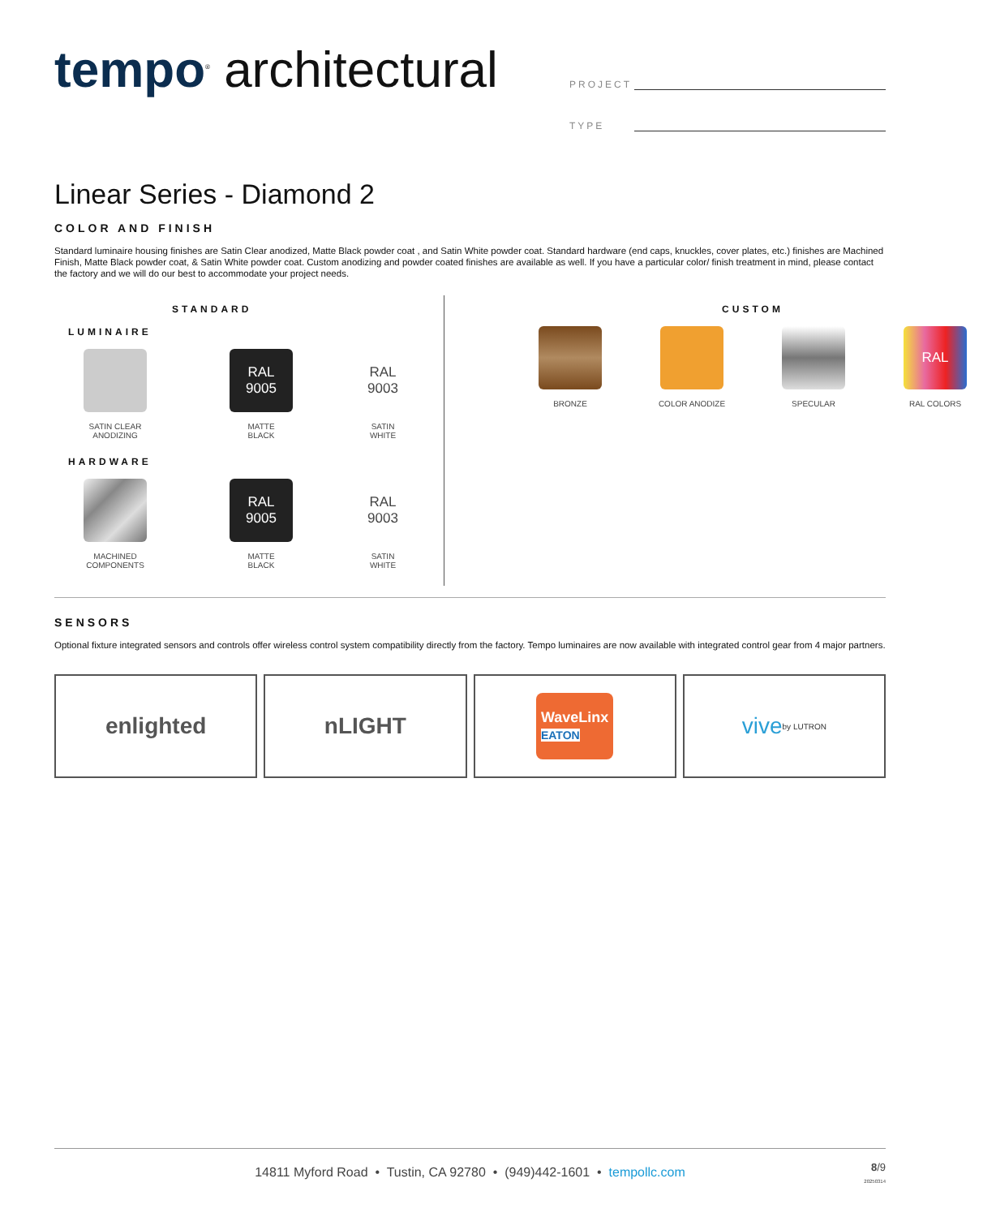tempo<sup>®</sup> architectural
PROJECT
TYPE
Linear Series - Diamond 2
COLOR AND FINISH
Standard luminaire housing finishes are Satin Clear anodized, Matte Black powder coat , and Satin White powder coat. Standard hardware (end caps, knuckles, cover plates, etc.) finishes are Machined Finish, Matte Black powder coat, & Satin White powder coat. Custom anodizing and powder coated finishes are available as well. If you have a particular color/ finish treatment in mind, please contact the factory and we will do our best to accommodate your project needs.
STANDARD
LUMINAIRE
SATIN CLEAR
ANODIZING
RAL
9005
MATTE
BLACK
RAL
9003
SATIN
WHITE
HARDWARE
MACHINED
COMPONENTS
RAL
9005
MATTE
BLACK
RAL
9003
SATIN
WHITE
CUSTOM
BRONZE COLOR ANODIZE SPECULAR
RAL
RAL COLORS
SENSORS
Optional fixture integrated sensors and controls offer wireless control system compatibility directly from the factory. Tempo luminaires are now available with integrated control gear from 4 major partners.
enlighted nLIGHT
WaveLinx
EATON
vive by LUTRON
14811 Myford Road • Tustin, CA 92780 • (949)442-1601 • tempollc.com
8/9
20250314